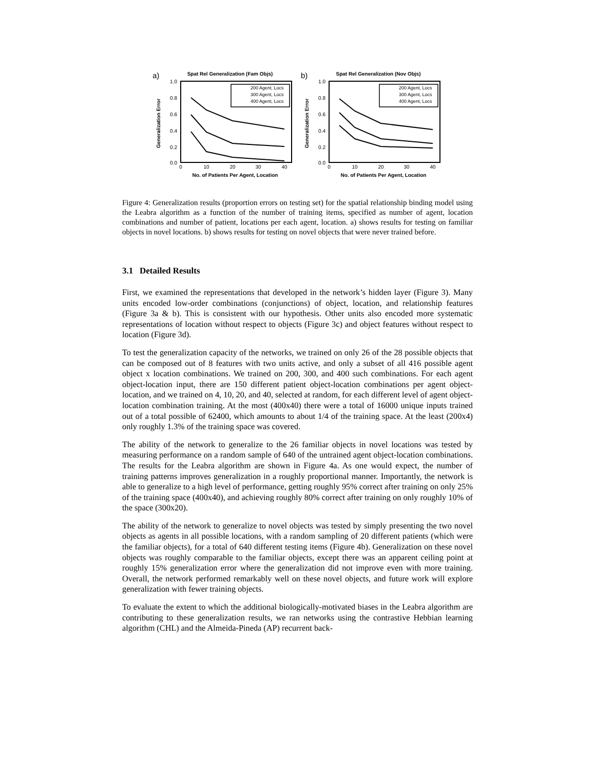a)
Spat Rel Generalization (Fam Objs)
1.0
0.8
0.6
0.4
0.2
0.0
0
10
20
30
40
No. of Patients Per Agent, Location
Generalization Error
200 Agent, Locs
300 Agent, Locs
400 Agent, Locs
b)
Spat Rel Generalization (Nov Objs)
1.0
0.8
0.6
0.4
0.2
0.0
0
10
20
30
40
No. of Patients Per Agent, Location
Generalization Error
200 Agent, Locs
300 Agent, Locs
400 Agent, Locs
Figure 4: Generalization results (proportion errors on testing set) for the spatial relationship binding model using the Leabra algorithm as a function of the number of training items, specified as number of agent, location combinations and number of patient, locations per each agent, location. a) shows results for testing on familiar objects in novel locations. b) shows results for testing on novel objects that were never trained before.
3.1 Detailed Results
First, we examined the representations that developed in the network’s hidden layer (Figure 3). Many units encoded low-order combinations (conjunctions) of object, location, and relationship features (Figure 3a & b). This is consistent with our hypothesis. Other units also encoded more systematic representations of location without respect to objects (Figure 3c) and object features without respect to location (Figure 3d).
To test the generalization capacity of the networks, we trained on only 26 of the 28 possible objects that can be composed out of 8 features with two units active, and only a subset of all 416 possible agent object x location combinations. We trained on 200, 300, and 400 such combinations. For each agent object-location input, there are 150 different patient object-location combinations per agent object-location, and we trained on 4, 10, 20, and 40, selected at random, for each different level of agent object-location combination training. At the most (400x40) there were a total of 16000 unique inputs trained out of a total possible of 62400, which amounts to about 1/4 of the training space. At the least (200x4) only roughly 1.3% of the training space was covered.
The ability of the network to generalize to the 26 familiar objects in novel locations was tested by measuring performance on a random sample of 640 of the untrained agent object-location combinations. The results for the Leabra algorithm are shown in Figure 4a. As one would expect, the number of training patterns improves generalization in a roughly proportional manner. Importantly, the network is able to generalize to a high level of performance, getting roughly 95% correct after training on only 25% of the training space (400x40), and achieving roughly 80% correct after training on only roughly 10% of the space (300x20).
The ability of the network to generalize to novel objects was tested by simply presenting the two novel objects as agents in all possible locations, with a random sampling of 20 different patients (which were the familiar objects), for a total of 640 different testing items (Figure 4b). Generalization on these novel objects was roughly comparable to the familiar objects, except there was an apparent ceiling point at roughly 15% generalization error where the generalization did not improve even with more training. Overall, the network performed remarkably well on these novel objects, and future work will explore generalization with fewer training objects.
To evaluate the extent to which the additional biologically-motivated biases in the Leabra algorithm are contributing to these generalization results, we ran networks using the contrastive Hebbian learning algorithm (CHL) and the Almeida-Pineda (AP) recurrent back-